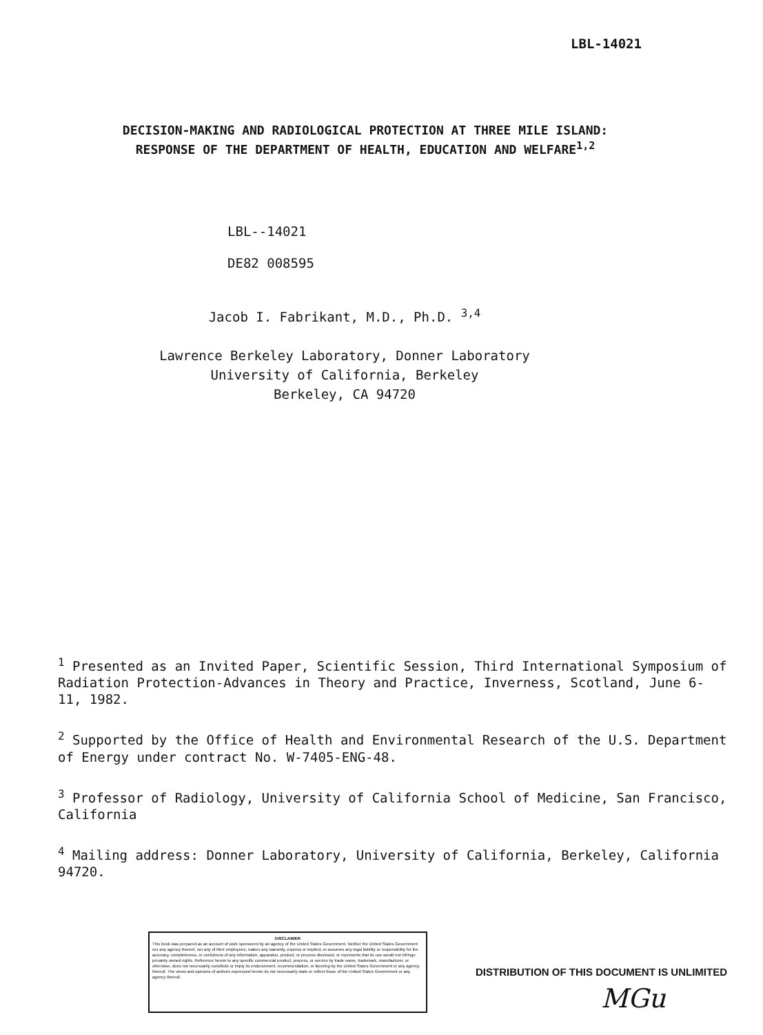LBL-14021
DECISION-MAKING AND RADIOLOGICAL PROTECTION AT THREE MILE ISLAND:
RESPONSE OF THE DEPARTMENT OF HEALTH, EDUCATION AND WELFARE<sup>1,2</sup>
LBL--14021
DE82 008595
Jacob I. Fabrikant, M.D., Ph.D. <sup>3,4</sup>
Lawrence Berkeley Laboratory, Donner Laboratory
University of California, Berkeley
Berkeley, CA 94720
<sup>1</sup> Presented as an Invited Paper, Scientific Session, Third International Symposium of Radiation Protection-Advances in Theory and Practice, Inverness, Scotland, June 6-11, 1982.
<sup>2</sup> Supported by the Office of Health and Environmental Research of the U.S. Department of Energy under contract No. W-7405-ENG-48.
<sup>3</sup> Professor of Radiology, University of California School of Medicine, San Francisco, California
<sup>4</sup> Mailing address: Donner Laboratory, University of California, Berkeley, California 94720.
DISCLAIMER
This book was prepared as an account of work sponsored by an agency of the United States Government. Neither the United States Government nor any agency thereof, nor any of their employees, makes any warranty, express or implied, or assumes any legal liability or responsibility for the accuracy, completeness, or usefulness of any information, apparatus, product, or process disclosed, or represents that its use would not infringe privately owned rights. Reference herein to any specific commercial product, process, or service by trade name, trademark, manufacturer, or otherwise, does not necessarily constitute or imply its endorsement, recommendation, or favoring by the United States Government or any agency thereof. The views and opinions of authors expressed herein do not necessarily state or reflect those of the United States Government or any agency thereof.
DISTRIBUTION OF THIS DOCUMENT IS UNLIMITED
MGu